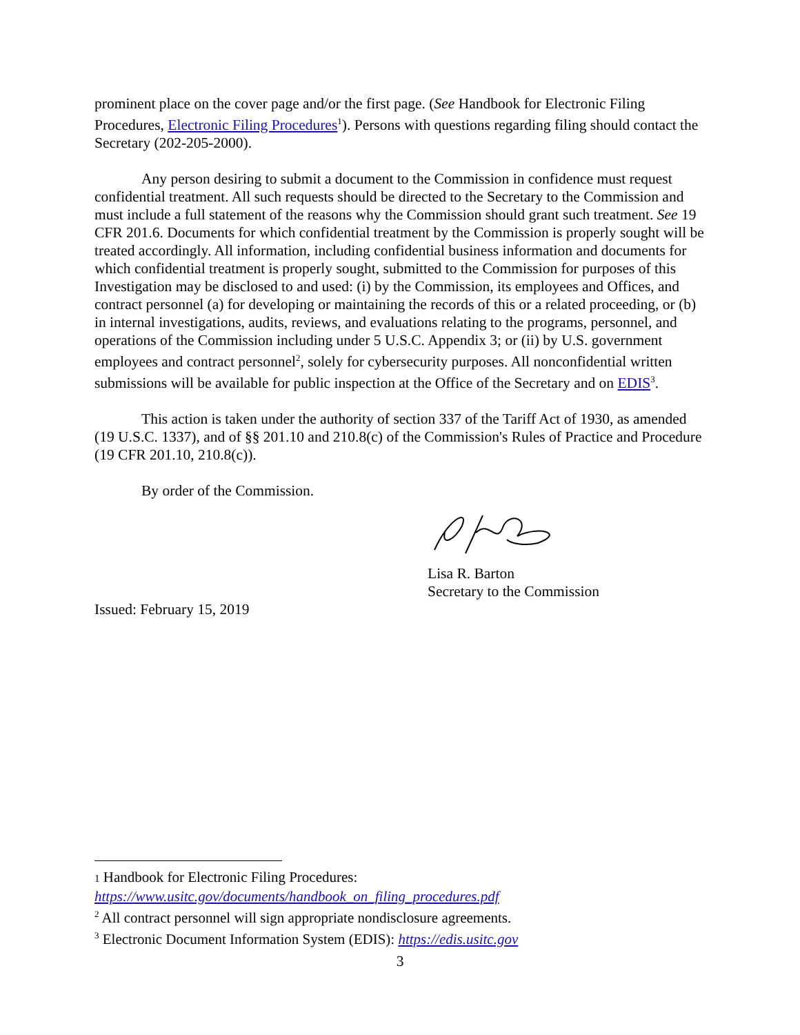prominent place on the cover page and/or the first page. (See Handbook for Electronic Filing Procedures, Electronic Filing Procedures<sup>1</sup>). Persons with questions regarding filing should contact the Secretary (202-205-2000).
Any person desiring to submit a document to the Commission in confidence must request confidential treatment. All such requests should be directed to the Secretary to the Commission and must include a full statement of the reasons why the Commission should grant such treatment. See 19 CFR 201.6. Documents for which confidential treatment by the Commission is properly sought will be treated accordingly. All information, including confidential business information and documents for which confidential treatment is properly sought, submitted to the Commission for purposes of this Investigation may be disclosed to and used: (i) by the Commission, its employees and Offices, and contract personnel (a) for developing or maintaining the records of this or a related proceeding, or (b) in internal investigations, audits, reviews, and evaluations relating to the programs, personnel, and operations of the Commission including under 5 U.S.C. Appendix 3; or (ii) by U.S. government employees and contract personnel<sup>2</sup>, solely for cybersecurity purposes. All nonconfidential written submissions will be available for public inspection at the Office of the Secretary and on EDIS<sup>3</sup>.
This action is taken under the authority of section 337 of the Tariff Act of 1930, as amended (19 U.S.C. 1337), and of §§ 201.10 and 210.8(c) of the Commission's Rules of Practice and Procedure (19 CFR 201.10, 210.8(c)).
By order of the Commission.
Lisa R. Barton
Secretary to the Commission
Issued: February 15, 2019
1 Handbook for Electronic Filing Procedures:
https://www.usitc.gov/documents/handbook_on_filing_procedures.pdf
<sup>2</sup> All contract personnel will sign appropriate nondisclosure agreements.
<sup>3</sup> Electronic Document Information System (EDIS): https://edis.usitc.gov
3